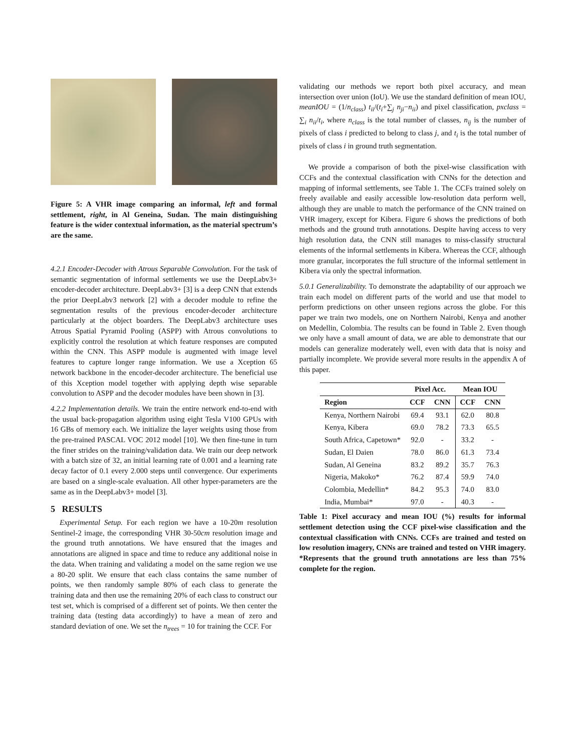Figure 5: A VHR image comparing an informal, left and formal settlement, right, in Al Geneina, Sudan. The main distinguishing feature is the wider contextual information, as the material spectrum’s are the same.
4.2.1 Encoder-Decoder with Atrous Separable Convolution. For the task of semantic segmentation of informal settlements we use the DeepLabv3+ encoder-decoder architecture. DeepLabv3+ [3] is a deep CNN that extends the prior DeepLabv3 network [2] with a decoder module to refine the segmentation results of the previous encoder-decoder architecture particularly at the object boarders. The DeepLabv3 architecture uses Atrous Spatial Pyramid Pooling (ASPP) with Atrous convolutions to explicitly control the resolution at which feature responses are computed within the CNN. This ASPP module is augmented with image level features to capture longer range information. We use a Xception 65 network backbone in the encoder-decoder architecture. The beneficial use of this Xception model together with applying depth wise separable convolution to ASPP and the decoder modules have been shown in [3].
4.2.2 Implementation details. We train the entire network end-to-end with the usual back-propagation algorithm using eight Tesla V100 GPUs with 16 GBs of memory each. We initialize the layer weights using those from the pre-trained PASCAL VOC 2012 model [10]. We then fine-tune in turn the finer strides on the training/validation data. We train our deep network with a batch size of 32, an initial learning rate of 0.001 and a learning rate decay factor of 0.1 every 2.000 steps until convergence. Our experiments are based on a single-scale evaluation. All other hyper-parameters are the same as in the DeepLabv3+ model [3].
5 RESULTS
Experimental Setup. For each region we have a 10-20m resolution Sentinel-2 image, the corresponding VHR 30-50cm resolution image and the ground truth annotations. We have ensured that the images and annotations are aligned in space and time to reduce any additional noise in the data. When training and validating a model on the same region we use a 80-20 split. We ensure that each class contains the same number of points, we then randomly sample 80% of each class to generate the training data and then use the remaining 20% of each class to construct our test set, which is comprised of a different set of points. We then center the training data (testing data accordingly) to have a mean of zero and standard deviation of one. We set the n<sub>trees</sub> = 10 for training the CCF. For
validating our methods we report both pixel accuracy, and mean intersection over union (IoU). We use the standard definition of mean IOU, meanIOU = (1/n<sub>class</sub>) t<sub>ii</sub>/(t<sub>i</sub>+∑<sub>j</sub> n<sub>ji</sub>−n<sub>ii</sub>) and pixel classification, pxclass = ∑<sub>i</sub> n<sub>ii</sub>/t<sub>i</sub>, where n<sub>class</sub> is the total number of classes, n<sub>ij</sub> is the number of pixels of class i predicted to belong to class j, and t<sub>i</sub> is the total number of pixels of class i in ground truth segmentation.
We provide a comparison of both the pixel-wise classification with CCFs and the contextual classification with CNNs for the detection and mapping of informal settlements, see Table 1. The CCFs trained solely on freely available and easily accessible low-resolution data perform well, although they are unable to match the performance of the CNN trained on VHR imagery, except for Kibera. Figure 6 shows the predictions of both methods and the ground truth annotations. Despite having access to very high resolution data, the CNN still manages to miss-classify structural elements of the informal settlements in Kibera. Whereas the CCF, although more granular, incorporates the full structure of the informal settlement in Kibera via only the spectral information.
5.0.1 Generalizability. To demonstrate the adaptability of our approach we train each model on different parts of the world and use that model to perform predictions on other unseen regions across the globe. For this paper we train two models, one on Northern Nairobi, Kenya and another on Medellin, Colombia. The results can be found in Table 2. Even though we only have a small amount of data, we are able to demonstrate that our models can generalize moderately well, even with data that is noisy and partially incomplete. We provide several more results in the appendix A of this paper.
| | Pixel Acc. | | Mean IOU | |
| --- | --- | --- | --- | --- |
| Region | CCF | CNN | CCF | CNN |
| Kenya, Northern Nairobi | 69.4 | 93.1 | 62.0 | 80.8 |
| Kenya, Kibera | 69.0 | 78.2 | 73.3 | 65.5 |
| South Africa, Capetown* | 92.0 | - | 33.2 | - |
| Sudan, El Daien | 78.0 | 86.0 | 61.3 | 73.4 |
| Sudan, Al Geneina | 83.2 | 89.2 | 35.7 | 76.3 |
| Nigeria, Makoko* | 76.2 | 87.4 | 59.9 | 74.0 |
| Colombia, Medellin* | 84.2 | 95.3 | 74.0 | 83.0 |
| India, Mumbai* | 97.0 | - | 40.3 | - |
Table 1: Pixel accuracy and mean IOU (%) results for informal settlement detection using the CCF pixel-wise classification and the contextual classification with CNNs. CCFs are trained and tested on low resolution imagery, CNNs are trained and tested on VHR imagery. *Represents that the ground truth annotations are less than 75% complete for the region.